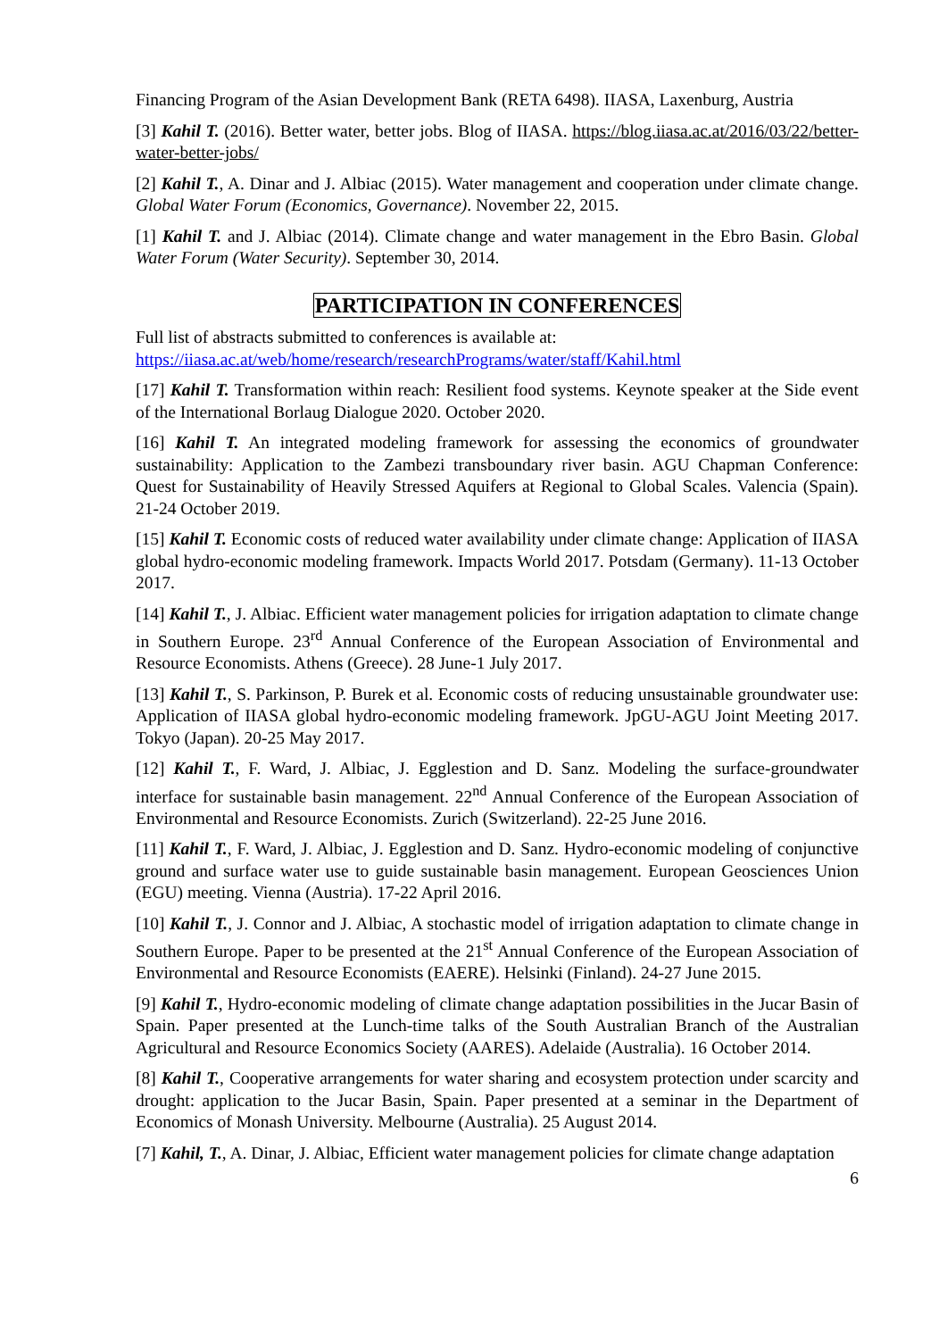Financing Program of the Asian Development Bank (RETA 6498). IIASA, Laxenburg, Austria
[3] Kahil T. (2016). Better water, better jobs. Blog of IIASA. https://blog.iiasa.ac.at/2016/03/22/better-water-better-jobs/
[2] Kahil T., A. Dinar and J. Albiac (2015). Water management and cooperation under climate change. Global Water Forum (Economics, Governance). November 22, 2015.
[1] Kahil T. and J. Albiac (2014). Climate change and water management in the Ebro Basin. Global Water Forum (Water Security). September 30, 2014.
PARTICIPATION IN CONFERENCES
Full list of abstracts submitted to conferences is available at:
https://iiasa.ac.at/web/home/research/researchPrograms/water/staff/Kahil.html
[17] Kahil T. Transformation within reach: Resilient food systems. Keynote speaker at the Side event of the International Borlaug Dialogue 2020. October 2020.
[16] Kahil T. An integrated modeling framework for assessing the economics of groundwater sustainability: Application to the Zambezi transboundary river basin. AGU Chapman Conference: Quest for Sustainability of Heavily Stressed Aquifers at Regional to Global Scales. Valencia (Spain). 21-24 October 2019.
[15] Kahil T. Economic costs of reduced water availability under climate change: Application of IIASA global hydro-economic modeling framework. Impacts World 2017. Potsdam (Germany). 11-13 October 2017.
[14] Kahil T., J. Albiac. Efficient water management policies for irrigation adaptation to climate change in Southern Europe. 23<sup>rd</sup> Annual Conference of the European Association of Environmental and Resource Economists. Athens (Greece). 28 June-1 July 2017.
[13] Kahil T., S. Parkinson, P. Burek et al. Economic costs of reducing unsustainable groundwater use: Application of IIASA global hydro-economic modeling framework. JpGU-AGU Joint Meeting 2017. Tokyo (Japan). 20-25 May 2017.
[12] Kahil T., F. Ward, J. Albiac, J. Egglestion and D. Sanz. Modeling the surface-groundwater interface for sustainable basin management. 22<sup>nd</sup> Annual Conference of the European Association of Environmental and Resource Economists. Zurich (Switzerland). 22-25 June 2016.
[11] Kahil T., F. Ward, J. Albiac, J. Egglestion and D. Sanz. Hydro-economic modeling of conjunctive ground and surface water use to guide sustainable basin management. European Geosciences Union (EGU) meeting. Vienna (Austria). 17-22 April 2016.
[10] Kahil T., J. Connor and J. Albiac, A stochastic model of irrigation adaptation to climate change in Southern Europe. Paper to be presented at the 21<sup>st</sup> Annual Conference of the European Association of Environmental and Resource Economists (EAERE). Helsinki (Finland). 24-27 June 2015.
[9] Kahil T., Hydro-economic modeling of climate change adaptation possibilities in the Jucar Basin of Spain. Paper presented at the Lunch-time talks of the South Australian Branch of the Australian Agricultural and Resource Economics Society (AARES). Adelaide (Australia). 16 October 2014.
[8] Kahil T., Cooperative arrangements for water sharing and ecosystem protection under scarcity and drought: application to the Jucar Basin, Spain. Paper presented at a seminar in the Department of Economics of Monash University. Melbourne (Australia). 25 August 2014.
[7] Kahil, T., A. Dinar, J. Albiac, Efficient water management policies for climate change adaptation
6